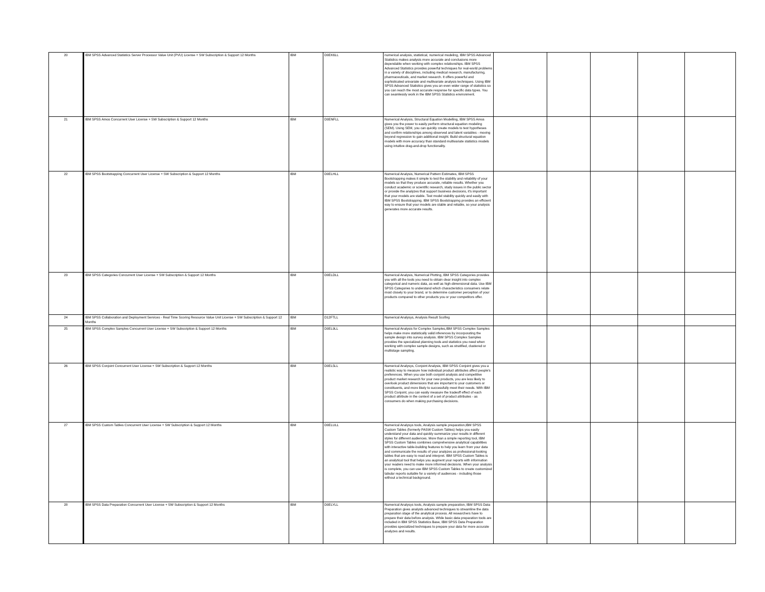| 20 | IBM SPSS Advanced Statistics Server Processor Value Unit (PVU) License + SW Subscription & Support 12 Months | IBM | D0EK6LL | numerical analysis, statistical, numerical modeling, IBM SPSS Advanced Statistics makes analysis more accurate and conclusions more dependable when working with complex relationships. IBM SPSS Advanced Statistics provides powerful techniques for real-world problems in a variety of disciplines, including medical research, manufacturing, pharmaceuticals, and market research. It offers powerful and sophisticated univariate and multivariate analysis techniques. Using IBM SPSS Advanced Statistics gives you an even wider range of statistics so you can reach the most accurate response for specific data types. You can seamlessly work in the IBM SPSS Statistics environment. | | | | | |
| 21 | IBM SPSS Amos Concurrent User License + SW Subscription & Support 12 Months | IBM | D0ENFLL | Numerical Analysis, Structural Equation Modelling, IBM SPSS Amos gives you the power to easily perform structural equation modeling (SEM). Using SEM, you can quickly create models to test hypotheses and confirm relationships among observed and latent variables - moving beyond regression to gain additional insight. Build structural equation models with more accuracy than standard multivariate statistics models using intuitive drag-and-drop functionality. | | | | | |
| 22 | IBM SPSS Bootstrapping Concurrent User License + SW Subscription & Support 12 Months | IBM | D0ELHLL | Numerical Analysis, Numerical Pattern Estimates, IBM SPSS Bootstrapping makes it simple to test the stability and reliability of your models so that they produce accurate, reliable results. Whether you conduct academic or scientific research, study issues in the public sector or provide the analyzes that support business decisions, it's important that your models are stable. Test model stability quickly and easily with IBM SPSS Bootstrapping. IBM SPSS Bootstrapping provides an efficient way to ensure that your models are stable and reliable, so your analysis generates more accurate results. | | | | | |
| 23 | IBM SPSS Categories Concurrent User License + SW Subscription & Support 12 Months | IBM | D0ELDLL | Numerical Analysis, Numerical Plotting, IBM SPSS Categories provides you with all the tools you need to obtain clear insight into complex categorical and numeric data, as well as high-dimensional data. Use IBM SPSS Categories to understand which characteristics consumers relate most closely to your brand, or to determine customer perception of your products compared to other products you or your competitors offer. | | | | | |
| 24 | IBM SPSS Collaboration and Deployment Services - Real Time Scoring Resource Value Unit License + SW Subscription & Support 12 Months | IBM | D12FTLL | Numerical Analysys, Analysis Result Scofing | | | | | |
| 25 | IBM SPSS Complex Samples Concurrent User License + SW Subscription & Support 12 Months | IBM | D0EL9LL | Numerical Analysis for Complex Samples,IBM SPSS Complex Samples helps make more statistically valid inferences by incorporating the sample design into survey analysis. IBM SPSS Complex Samples provides the specialized planning tools and statistics you need when working with complex sample designs, such as stratified, clustered or multistage sampling. | | | | | |
| 26 | IBM SPSS Conjoint Concurrent User License + SW Subscription & Support 12 Months | IBM | D0EL5LL | Numerical Analysys, Conjoint Analysis, IBM SPSS Conjoint gives you a realistic way to measure how individual product attributes affect people's preferences. When you use both conjoint analysis and competitive product market research for your new products, you are less likely to overlook product dimensions that are important to your customers or constituents, and more likely to successfully meet their needs. With IBM SPSS Conjoint, you can easily measure the tradeoff effect of each product attribute in the context of a set of product attributes - as consumers do when making purchasing decisions. | | | | | |
| 27 | IBM SPSS Custom Tables Concurrent User License + SW Subscription & Support 12 Months | IBM | D0ELULL | Numerical Analysys tools, Analysis sample preparation,IBM SPSS Custom Tables (formerly PASW Custom Tables) helps you easily understand your data and quickly summarize your results in different styles for different audiences. More than a simple reporting tool, IBM SPSS Custom Tables combines comprehensive analytical capabilities with interactive table-building features to help you learn from your data and communicate the results of your analyzes as professional-looking tables that are easy to read and interpret. IBM SPSS Custom Tables is an analytical tool that helps you augment your reports with information your readers need to make more informed decisions. When your analysis is complete, you can use IBM SPSS Custom Tables to create customized tabular reports suitable for a variety of audiences - including those without a technical background. | | | | | |
| 28 | IBM SPSS Data Preparation Concurrent User License + SW Subscription & Support 12 Months | IBM | D0ELYLL | Numerical Analysys tools, Analysis sample preparation, IBM SPSS Data Preparation gives analysts advanced techniques to streamline the data preparation stage of the analytical process. All researchers have to prepare their data before analysis. While basic data preparation tools are included in IBM SPSS Statistics Base, IBM SPSS Data Preparation provides specialized techniques to prepare your data for more accurate analyzes and results. | | | | | |